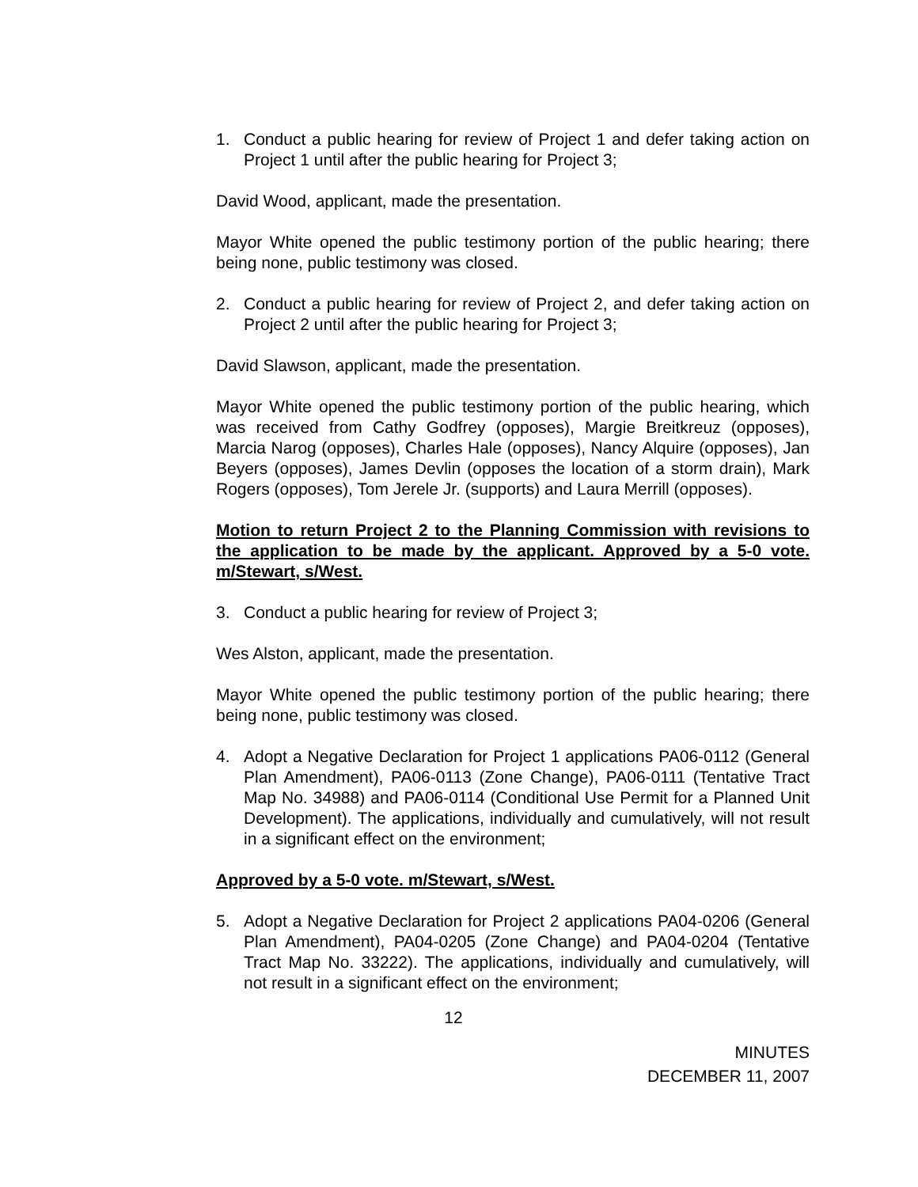1. Conduct a public hearing for review of Project 1 and defer taking action on Project 1 until after the public hearing for Project 3;
David Wood, applicant, made the presentation.
Mayor White opened the public testimony portion of the public hearing; there being none, public testimony was closed.
2. Conduct a public hearing for review of Project 2, and defer taking action on Project 2 until after the public hearing for Project 3;
David Slawson, applicant, made the presentation.
Mayor White opened the public testimony portion of the public hearing, which was received from Cathy Godfrey (opposes), Margie Breitkreuz (opposes), Marcia Narog (opposes), Charles Hale (opposes), Nancy Alquire (opposes), Jan Beyers (opposes), James Devlin (opposes the location of a storm drain), Mark Rogers (opposes), Tom Jerele Jr. (supports) and Laura Merrill (opposes).
Motion to return Project 2 to the Planning Commission with revisions to the application to be made by the applicant. Approved by a 5-0 vote. m/Stewart, s/West.
3. Conduct a public hearing for review of Project 3;
Wes Alston, applicant, made the presentation.
Mayor White opened the public testimony portion of the public hearing; there being none, public testimony was closed.
4. Adopt a Negative Declaration for Project 1 applications PA06-0112 (General Plan Amendment), PA06-0113 (Zone Change), PA06-0111 (Tentative Tract Map No. 34988) and PA06-0114 (Conditional Use Permit for a Planned Unit Development). The applications, individually and cumulatively, will not result in a significant effect on the environment;
Approved by a 5-0 vote. m/Stewart, s/West.
5. Adopt a Negative Declaration for Project 2 applications PA04-0206 (General Plan Amendment), PA04-0205 (Zone Change) and PA04-0204 (Tentative Tract Map No. 33222). The applications, individually and cumulatively, will not result in a significant effect on the environment;
12
MINUTES
DECEMBER 11, 2007